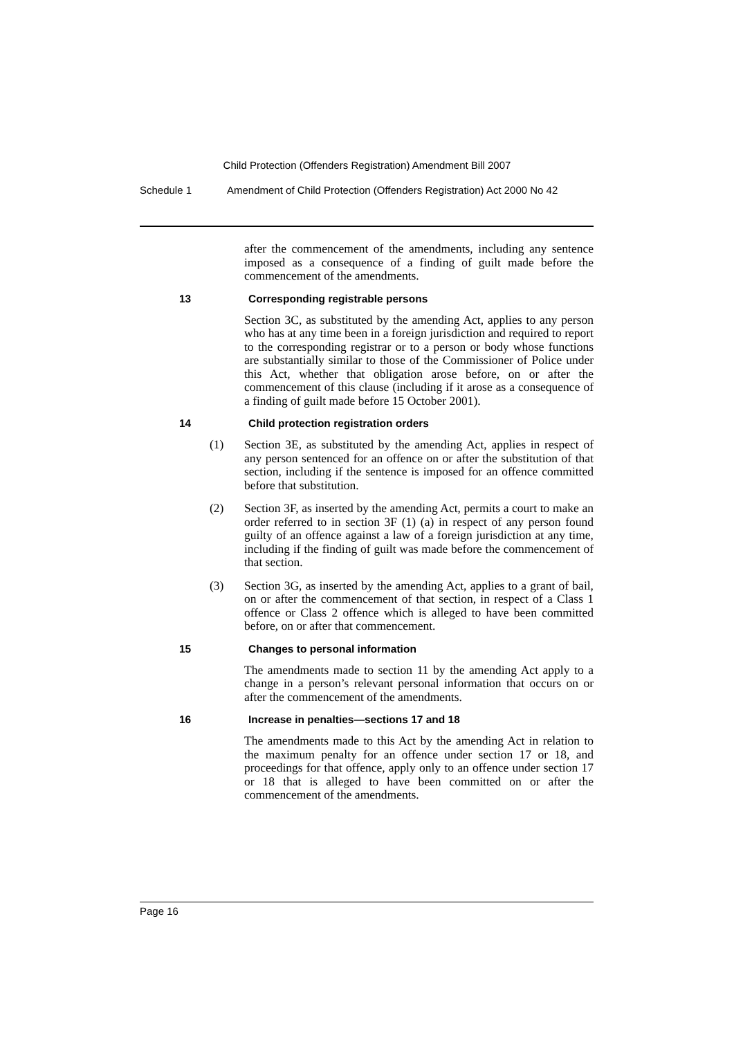Child Protection (Offenders Registration) Amendment Bill 2007
Schedule 1 Amendment of Child Protection (Offenders Registration) Act 2000 No 42
after the commencement of the amendments, including any sentence imposed as a consequence of a finding of guilt made before the commencement of the amendments.
13 Corresponding registrable persons
Section 3C, as substituted by the amending Act, applies to any person who has at any time been in a foreign jurisdiction and required to report to the corresponding registrar or to a person or body whose functions are substantially similar to those of the Commissioner of Police under this Act, whether that obligation arose before, on or after the commencement of this clause (including if it arose as a consequence of a finding of guilt made before 15 October 2001).
14 Child protection registration orders
(1) Section 3E, as substituted by the amending Act, applies in respect of any person sentenced for an offence on or after the substitution of that section, including if the sentence is imposed for an offence committed before that substitution.
(2) Section 3F, as inserted by the amending Act, permits a court to make an order referred to in section 3F (1) (a) in respect of any person found guilty of an offence against a law of a foreign jurisdiction at any time, including if the finding of guilt was made before the commencement of that section.
(3) Section 3G, as inserted by the amending Act, applies to a grant of bail, on or after the commencement of that section, in respect of a Class 1 offence or Class 2 offence which is alleged to have been committed before, on or after that commencement.
15 Changes to personal information
The amendments made to section 11 by the amending Act apply to a change in a person’s relevant personal information that occurs on or after the commencement of the amendments.
16 Increase in penalties—sections 17 and 18
The amendments made to this Act by the amending Act in relation to the maximum penalty for an offence under section 17 or 18, and proceedings for that offence, apply only to an offence under section 17 or 18 that is alleged to have been committed on or after the commencement of the amendments.
Page 16